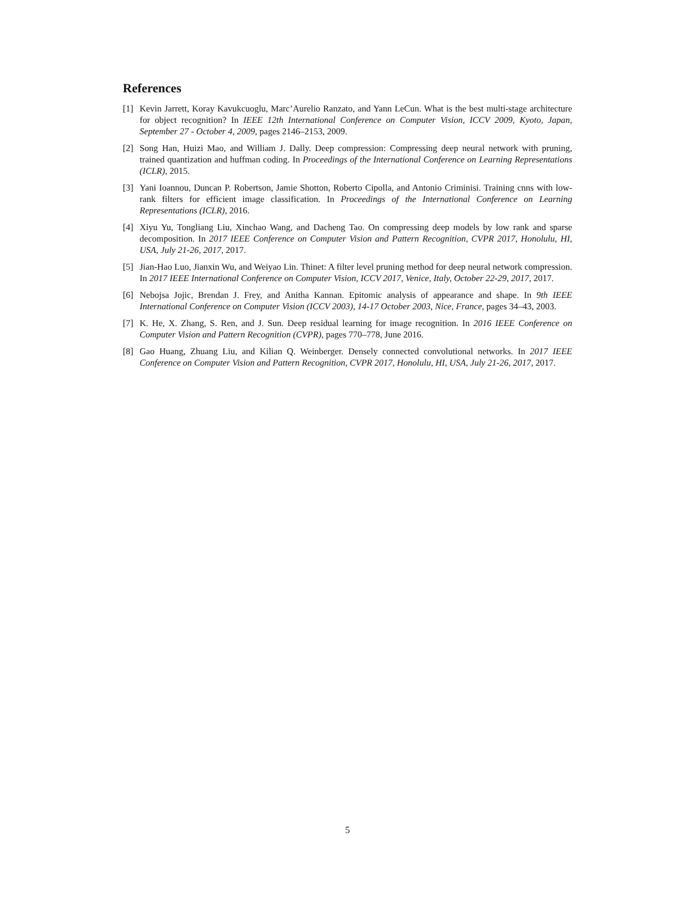References
[1] Kevin Jarrett, Koray Kavukcuoglu, Marc’Aurelio Ranzato, and Yann LeCun. What is the best multi-stage architecture for object recognition? In IEEE 12th International Conference on Computer Vision, ICCV 2009, Kyoto, Japan, September 27 - October 4, 2009, pages 2146–2153, 2009.
[2] Song Han, Huizi Mao, and William J. Dally. Deep compression: Compressing deep neural network with pruning, trained quantization and huffman coding. In Proceedings of the International Conference on Learning Representations (ICLR), 2015.
[3] Yani Ioannou, Duncan P. Robertson, Jamie Shotton, Roberto Cipolla, and Antonio Criminisi. Training cnns with low-rank filters for efficient image classification. In Proceedings of the International Conference on Learning Representations (ICLR), 2016.
[4] Xiyu Yu, Tongliang Liu, Xinchao Wang, and Dacheng Tao. On compressing deep models by low rank and sparse decomposition. In 2017 IEEE Conference on Computer Vision and Pattern Recognition, CVPR 2017, Honolulu, HI, USA, July 21-26, 2017, 2017.
[5] Jian-Hao Luo, Jianxin Wu, and Weiyao Lin. Thinet: A filter level pruning method for deep neural network compression. In 2017 IEEE International Conference on Computer Vision, ICCV 2017, Venice, Italy, October 22-29, 2017, 2017.
[6] Nebojsa Jojic, Brendan J. Frey, and Anitha Kannan. Epitomic analysis of appearance and shape. In 9th IEEE International Conference on Computer Vision (ICCV 2003), 14-17 October 2003, Nice, France, pages 34–43, 2003.
[7] K. He, X. Zhang, S. Ren, and J. Sun. Deep residual learning for image recognition. In 2016 IEEE Conference on Computer Vision and Pattern Recognition (CVPR), pages 770–778, June 2016.
[8] Gao Huang, Zhuang Liu, and Kilian Q. Weinberger. Densely connected convolutional networks. In 2017 IEEE Conference on Computer Vision and Pattern Recognition, CVPR 2017, Honolulu, HI, USA, July 21-26, 2017, 2017.
5